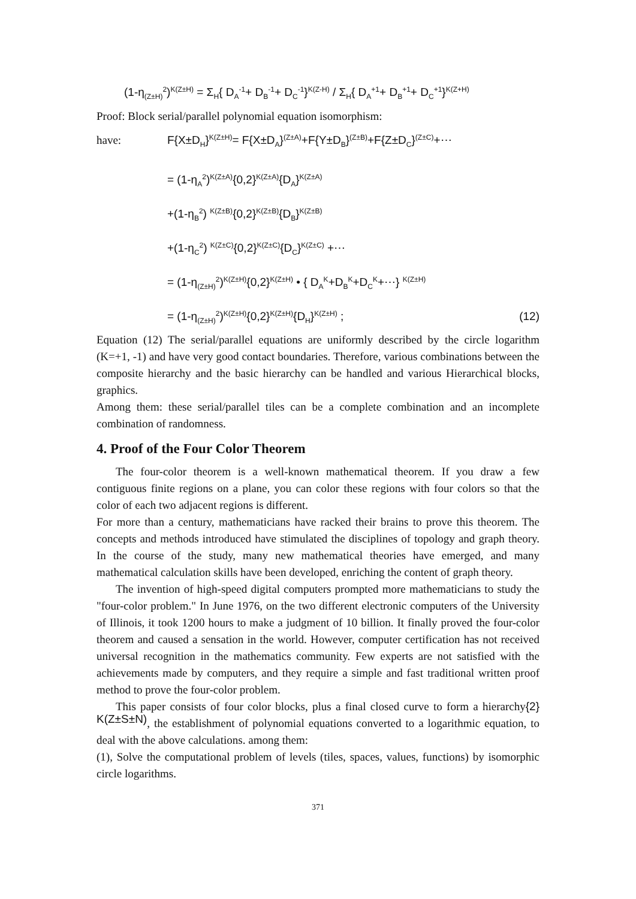(1-η<sub>(Z±H)</sub><sup>2</sup>)<sup>K(Z±H)</sup> = Σ<sub>H</sub>{ D<sub>A</sub><sup>-1</sup>+ D<sub>B</sub><sup>-1</sup>+ D<sub>C</sub><sup>-1</sup>}<sup>K(Z-H)</sup> / Σ<sub>H</sub>{ D<sub>A</sub><sup>+1</sup>+ D<sub>B</sub><sup>+1</sup>+ D<sub>C</sub><sup>+1</sup>}<sup>K(Z+H)</sup>
Proof: Block serial/parallel polynomial equation isomorphism:
have: F{X±D<sub>H</sub>}<sup>K(Z±H)</sup>= F{X±D<sub>A</sub>}<sup>(Z±A)</sup>+F{Y±D<sub>B</sub>}<sup>(Z±B)</sup>+F{Z±D<sub>C</sub>}<sup>(Z±C)</sup>+⋯
= (1-η<sub>A</sub><sup>2</sup>)<sup>K(Z±A)</sup>{0,2}<sup>K(Z±A)</sup>{D<sub>A</sub>}<sup>K(Z±A)</sup>
+(1-η<sub>B</sub><sup>2</sup>) <sup>K(Z±B)</sup>{0,2}<sup>K(Z±B)</sup>{D<sub>B</sub>}<sup>K(Z±B)</sup>
+(1-η<sub>C</sub><sup>2</sup>) <sup>K(Z±C)</sup>{0,2}<sup>K(Z±C)</sup>{D<sub>C</sub>}<sup>K(Z±C)</sup> +⋯
= (1-η<sub>(Z±H)</sub><sup>2</sup>)<sup>K(Z±H)</sup>{0,2}<sup>K(Z±H)</sup> • { D<sub>A</sub><sup>K</sup>+D<sub>B</sub><sup>K</sup>+D<sub>C</sub><sup>K</sup>+⋯} <sup>K(Z±H)</sup>
= (1-η<sub>(Z±H)</sub><sup>2</sup>)<sup>K(Z±H)</sup>{0,2}<sup>K(Z±H)</sup>{D<sub>H</sub>}<sup>K(Z±H)</sup> ; (12)
Equation (12) The serial/parallel equations are uniformly described by the circle logarithm (K=+1, -1) and have very good contact boundaries. Therefore, various combinations between the composite hierarchy and the basic hierarchy can be handled and various Hierarchical blocks, graphics.
Among them: these serial/parallel tiles can be a complete combination and an incomplete combination of randomness.
4. Proof of the Four Color Theorem
The four-color theorem is a well-known mathematical theorem. If you draw a few contiguous finite regions on a plane, you can color these regions with four colors so that the color of each two adjacent regions is different.
For more than a century, mathematicians have racked their brains to prove this theorem. The concepts and methods introduced have stimulated the disciplines of topology and graph theory. In the course of the study, many new mathematical theories have emerged, and many mathematical calculation skills have been developed, enriching the content of graph theory.
The invention of high-speed digital computers prompted more mathematicians to study the "four-color problem." In June 1976, on the two different electronic computers of the University of Illinois, it took 1200 hours to make a judgment of 10 billion. It finally proved the four-color theorem and caused a sensation in the world. However, computer certification has not received universal recognition in the mathematics community. Few experts are not satisfied with the achievements made by computers, and they require a simple and fast traditional written proof method to prove the four-color problem.
This paper consists of four color blocks, plus a final closed curve to form a hierarchy{2} <sup>K(Z±S±N)</sup>, the establishment of polynomial equations converted to a logarithmic equation, to deal with the above calculations. among them:
(1), Solve the computational problem of levels (tiles, spaces, values, functions) by isomorphic circle logarithms.
371